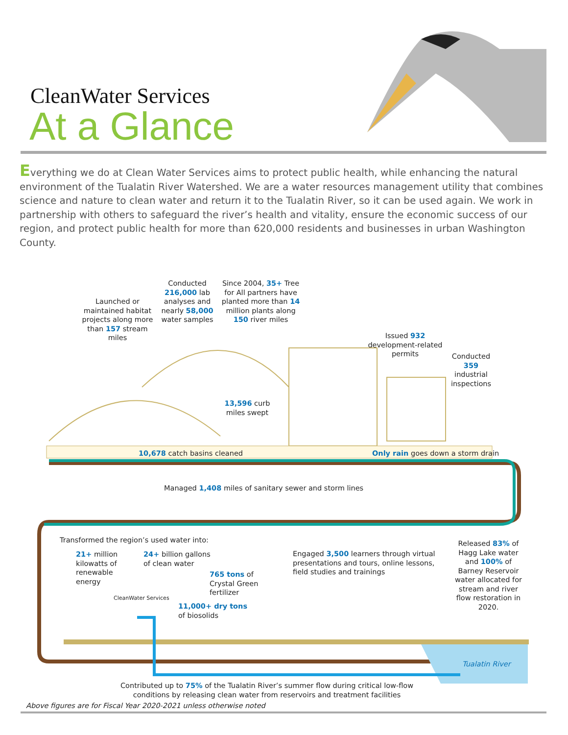CleanWater Services
At a Glance
Everything we do at Clean Water Services aims to protect public health, while enhancing the natural environment of the Tualatin River Watershed. We are a water resources management utility that combines science and nature to clean water and return it to the Tualatin River, so it can be used again. We work in partnership with others to safeguard the river’s health and vitality, ensure the economic success of our region, and protect public health for more than 620,000 residents and businesses in urban Washington County.
Launched or maintained habitat projects along more than 157 stream miles
Conducted 216,000 lab analyses and nearly 58,000 water samples
Since 2004, 35+ Tree for All partners have planted more than 14 million plants along 150 river miles
Issued 932 development-related permits
Conducted 359 industrial inspections
13,596 curb miles swept
10,678 catch basins cleaned
Only rain goes down a storm drain
Managed 1,408 miles of sanitary sewer and storm lines
Transformed the region’s used water into:
21+ million
kilowatts of
renewable
energy
24+ billion gallons
of clean water
765 tons of
Crystal Green
fertilizer
11,000+ dry tons
of biosolids
CleanWater Services
Engaged 3,500 learners through virtual
presentations and tours, online lessons,
field studies and trainings
Released 83% of Hagg Lake water and 100% of Barney Reservoir water allocated for stream and river flow restoration in 2020.
Tualatin River
Contributed up to 75% of the Tualatin River’s summer flow during critical low-flow conditions by releasing clean water from reservoirs and treatment facilities
Above figures are for Fiscal Year 2020-2021 unless otherwise noted